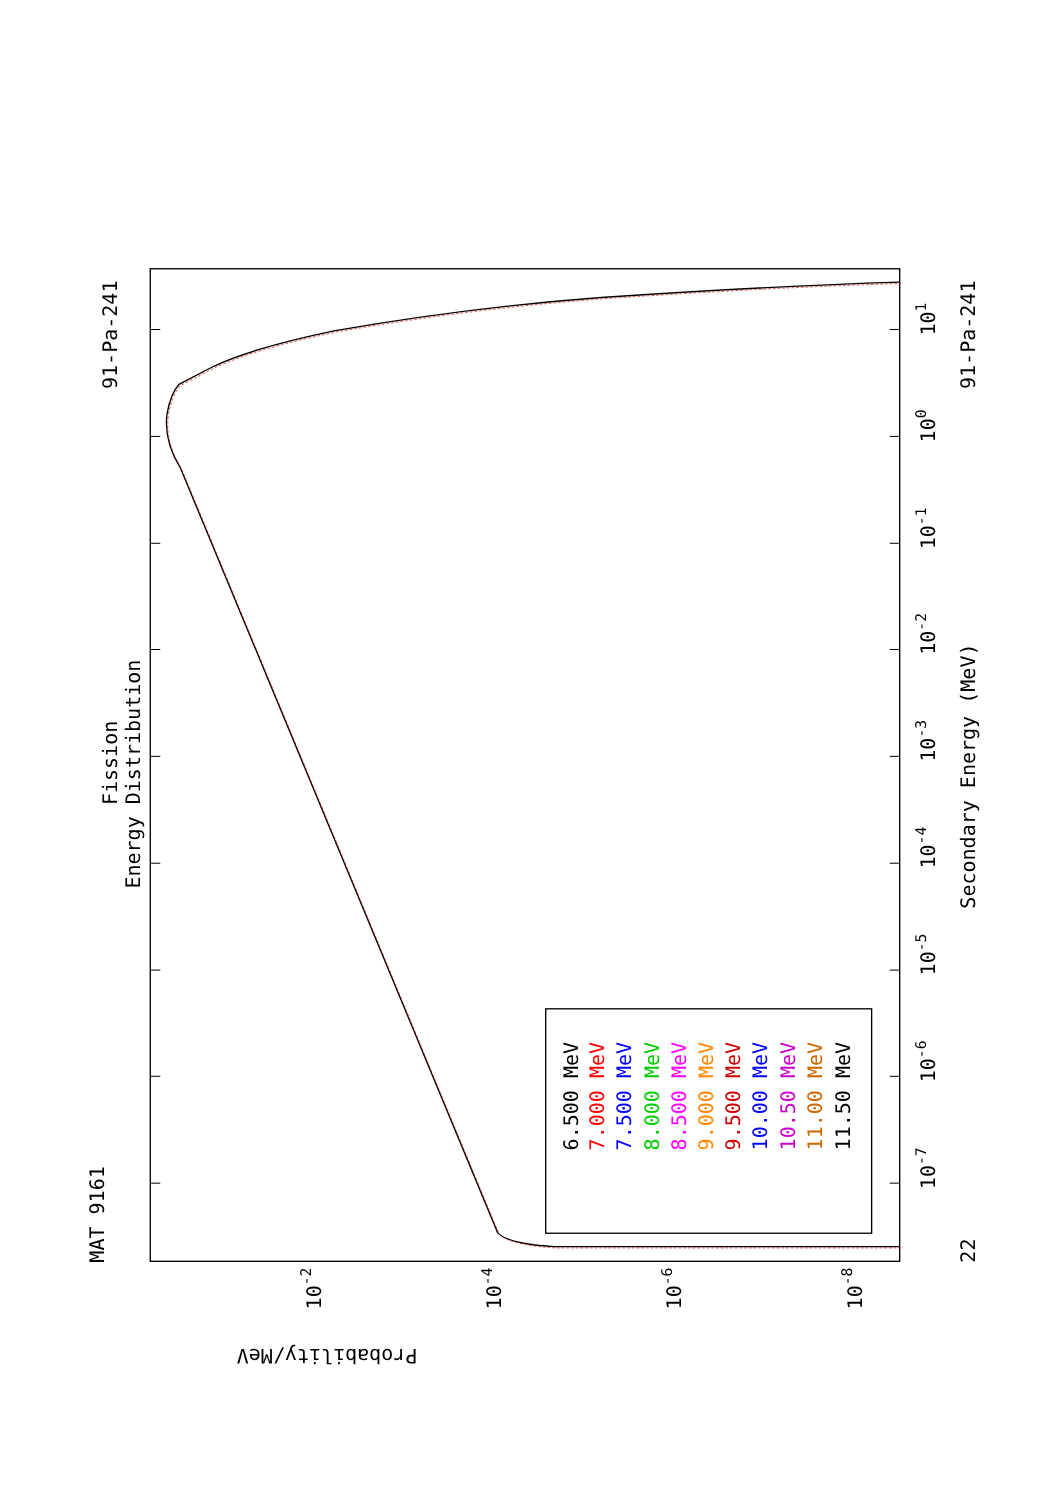MAT 9161
91-Pa-241
Fission
Energy Distribution
6.500 MeV
7.000 MeV
7.500 MeV
8.000 MeV
8.500 MeV
9.000 MeV
9.500 MeV
10.00 MeV
10.50 MeV
11.00 MeV
11.50 MeV
22
10-7
10-6
10-5
10-4
10-3
10-2
10-1
100
101
Secondary Energy (MeV)
91-Pa-241
10-2
10-4
10-6
10-8
Probability/MeV